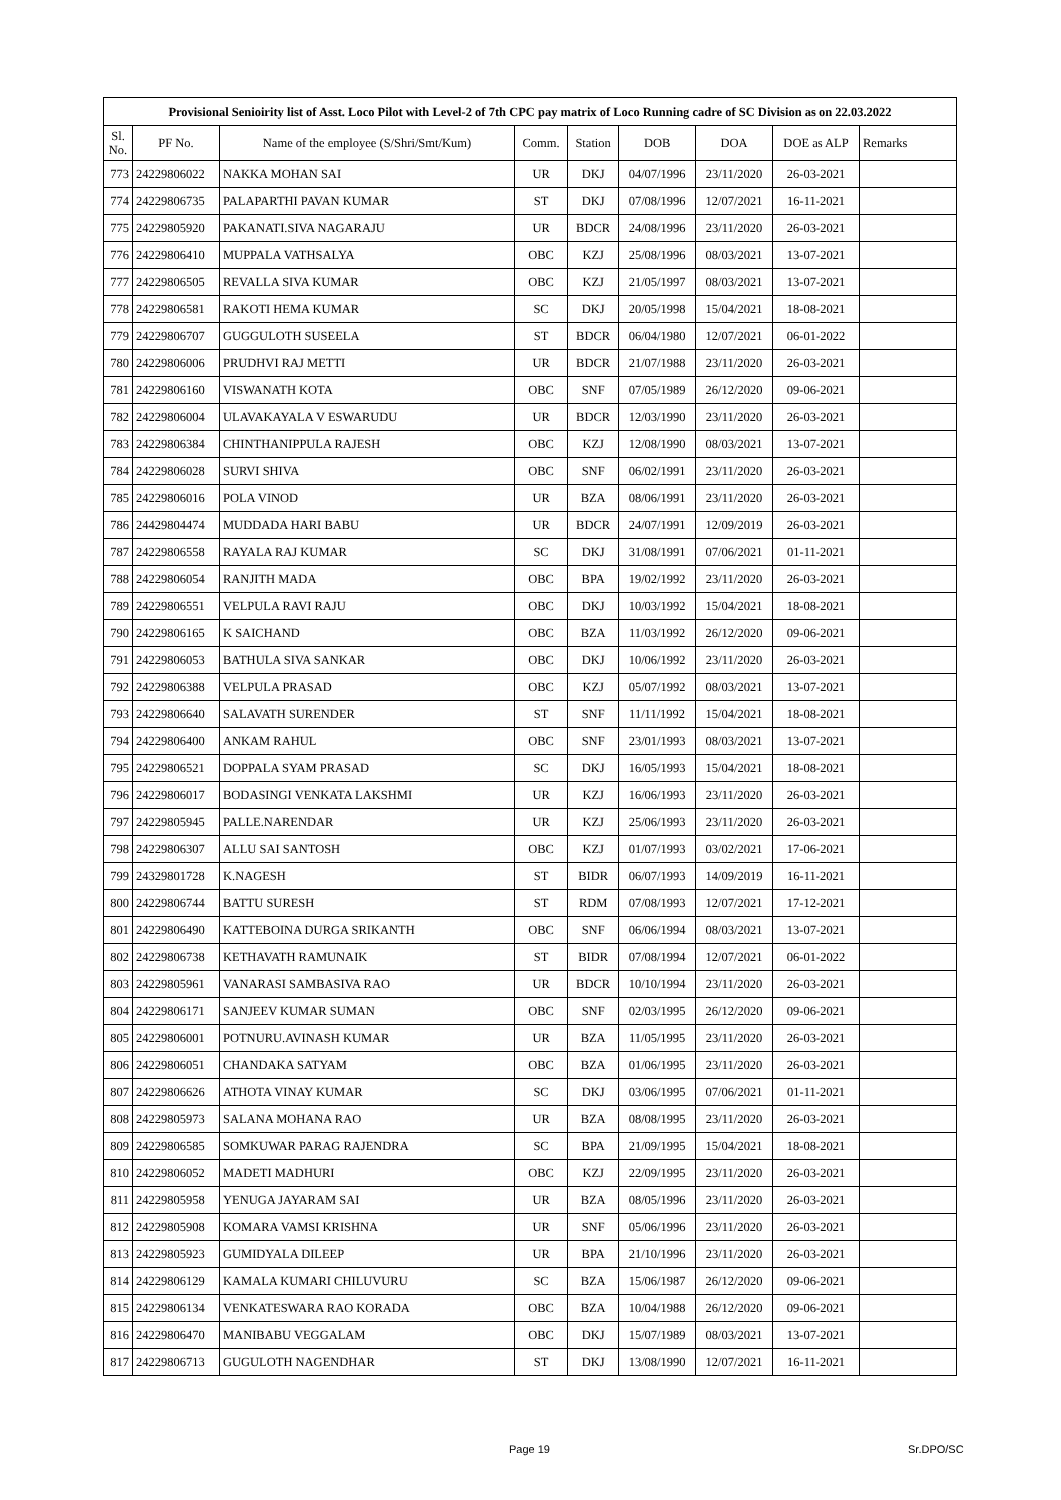| Provisional Senioirity list of Asst. Loco Pilot with Level-2 of 7th CPC pay matrix of Loco Running cadre of SC Division as on 22.03.2022 | | | | | | | | |
| --- | --- | --- | --- | --- | --- | --- | --- | --- |
| Sl. No. | PF No. | Name of the employee (S/Shri/Smt/Kum) | Comm. | Station | DOB | DOA | DOE as ALP | Remarks |
| 773 | 24229806022 | NAKKA MOHAN SAI | UR | DKJ | 04/07/1996 | 23/11/2020 | 26-03-2021 | |
| 774 | 24229806735 | PALAPARTHI PAVAN KUMAR | ST | DKJ | 07/08/1996 | 12/07/2021 | 16-11-2021 | |
| 775 | 24229805920 | PAKANATI.SIVA NAGARAJU | UR | BDCR | 24/08/1996 | 23/11/2020 | 26-03-2021 | |
| 776 | 24229806410 | MUPPALA VATHSALYA | OBC | KZJ | 25/08/1996 | 08/03/2021 | 13-07-2021 | |
| 777 | 24229806505 | REVALLA SIVA KUMAR | OBC | KZJ | 21/05/1997 | 08/03/2021 | 13-07-2021 | |
| 778 | 24229806581 | RAKOTI HEMA KUMAR | SC | DKJ | 20/05/1998 | 15/04/2021 | 18-08-2021 | |
| 779 | 24229806707 | GUGGULOTH SUSEELA | ST | BDCR | 06/04/1980 | 12/07/2021 | 06-01-2022 | |
| 780 | 24229806006 | PRUDHVI RAJ METTI | UR | BDCR | 21/07/1988 | 23/11/2020 | 26-03-2021 | |
| 781 | 24229806160 | VISWANATH KOTA | OBC | SNF | 07/05/1989 | 26/12/2020 | 09-06-2021 | |
| 782 | 24229806004 | ULAVAKAYALA V ESWARUDU | UR | BDCR | 12/03/1990 | 23/11/2020 | 26-03-2021 | |
| 783 | 24229806384 | CHINTHANIPPULA RAJESH | OBC | KZJ | 12/08/1990 | 08/03/2021 | 13-07-2021 | |
| 784 | 24229806028 | SURVI SHIVA | OBC | SNF | 06/02/1991 | 23/11/2020 | 26-03-2021 | |
| 785 | 24229806016 | POLA VINOD | UR | BZA | 08/06/1991 | 23/11/2020 | 26-03-2021 | |
| 786 | 24429804474 | MUDDADA HARI BABU | UR | BDCR | 24/07/1991 | 12/09/2019 | 26-03-2021 | |
| 787 | 24229806558 | RAYALA RAJ KUMAR | SC | DKJ | 31/08/1991 | 07/06/2021 | 01-11-2021 | |
| 788 | 24229806054 | RANJITH MADA | OBC | BPA | 19/02/1992 | 23/11/2020 | 26-03-2021 | |
| 789 | 24229806551 | VELPULA RAVI RAJU | OBC | DKJ | 10/03/1992 | 15/04/2021 | 18-08-2021 | |
| 790 | 24229806165 | K SAICHAND | OBC | BZA | 11/03/1992 | 26/12/2020 | 09-06-2021 | |
| 791 | 24229806053 | BATHULA SIVA SANKAR | OBC | DKJ | 10/06/1992 | 23/11/2020 | 26-03-2021 | |
| 792 | 24229806388 | VELPULA PRASAD | OBC | KZJ | 05/07/1992 | 08/03/2021 | 13-07-2021 | |
| 793 | 24229806640 | SALAVATH SURENDER | ST | SNF | 11/11/1992 | 15/04/2021 | 18-08-2021 | |
| 794 | 24229806400 | ANKAM RAHUL | OBC | SNF | 23/01/1993 | 08/03/2021 | 13-07-2021 | |
| 795 | 24229806521 | DOPPALA SYAM PRASAD | SC | DKJ | 16/05/1993 | 15/04/2021 | 18-08-2021 | |
| 796 | 24229806017 | BODASINGI VENKATA LAKSHMI | UR | KZJ | 16/06/1993 | 23/11/2020 | 26-03-2021 | |
| 797 | 24229805945 | PALLE.NARENDAR | UR | KZJ | 25/06/1993 | 23/11/2020 | 26-03-2021 | |
| 798 | 24229806307 | ALLU SAI SANTOSH | OBC | KZJ | 01/07/1993 | 03/02/2021 | 17-06-2021 | |
| 799 | 24329801728 | K.NAGESH | ST | BIDR | 06/07/1993 | 14/09/2019 | 16-11-2021 | |
| 800 | 24229806744 | BATTU SURESH | ST | RDM | 07/08/1993 | 12/07/2021 | 17-12-2021 | |
| 801 | 24229806490 | KATTEBOINA DURGA SRIKANTH | OBC | SNF | 06/06/1994 | 08/03/2021 | 13-07-2021 | |
| 802 | 24229806738 | KETHAVATH RAMUNAIK | ST | BIDR | 07/08/1994 | 12/07/2021 | 06-01-2022 | |
| 803 | 24229805961 | VANARASI SAMBASIVA RAO | UR | BDCR | 10/10/1994 | 23/11/2020 | 26-03-2021 | |
| 804 | 24229806171 | SANJEEV KUMAR SUMAN | OBC | SNF | 02/03/1995 | 26/12/2020 | 09-06-2021 | |
| 805 | 24229806001 | POTNURU.AVINASH KUMAR | UR | BZA | 11/05/1995 | 23/11/2020 | 26-03-2021 | |
| 806 | 24229806051 | CHANDAKA SATYAM | OBC | BZA | 01/06/1995 | 23/11/2020 | 26-03-2021 | |
| 807 | 24229806626 | ATHOTA VINAY KUMAR | SC | DKJ | 03/06/1995 | 07/06/2021 | 01-11-2021 | |
| 808 | 24229805973 | SALANA MOHANA RAO | UR | BZA | 08/08/1995 | 23/11/2020 | 26-03-2021 | |
| 809 | 24229806585 | SOMKUWAR PARAG RAJENDRA | SC | BPA | 21/09/1995 | 15/04/2021 | 18-08-2021 | |
| 810 | 24229806052 | MADETI MADHURI | OBC | KZJ | 22/09/1995 | 23/11/2020 | 26-03-2021 | |
| 811 | 24229805958 | YENUGA JAYARAM SAI | UR | BZA | 08/05/1996 | 23/11/2020 | 26-03-2021 | |
| 812 | 24229805908 | KOMARA VAMSI KRISHNA | UR | SNF | 05/06/1996 | 23/11/2020 | 26-03-2021 | |
| 813 | 24229805923 | GUMIDYALA DILEEP | UR | BPA | 21/10/1996 | 23/11/2020 | 26-03-2021 | |
| 814 | 24229806129 | KAMALA KUMARI CHILUVURU | SC | BZA | 15/06/1987 | 26/12/2020 | 09-06-2021 | |
| 815 | 24229806134 | VENKATESWARA RAO KORADA | OBC | BZA | 10/04/1988 | 26/12/2020 | 09-06-2021 | |
| 816 | 24229806470 | MANIBABU VEGGALAM | OBC | DKJ | 15/07/1989 | 08/03/2021 | 13-07-2021 | |
| 817 | 24229806713 | GUGULOTH NAGENDHAR | ST | DKJ | 13/08/1990 | 12/07/2021 | 16-11-2021 | |
Page 19 Sr.DPO/SC